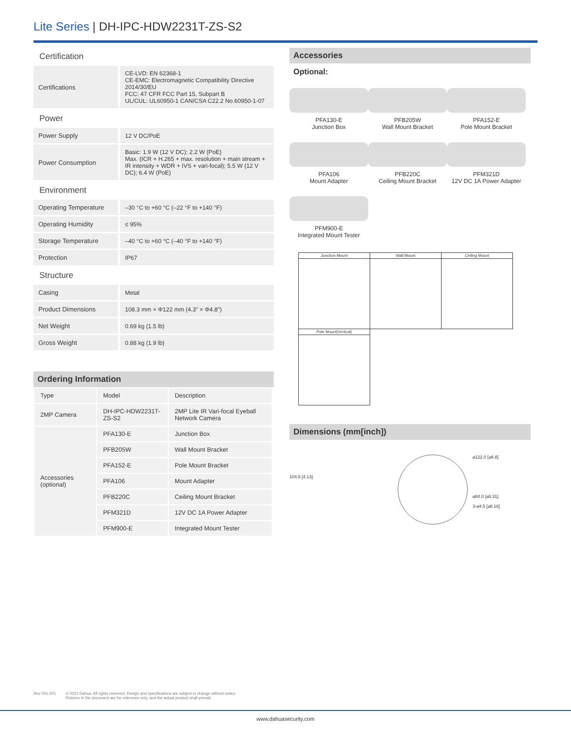Lite Series | DH-IPC-HDW2231T-ZS-S2
Certification
| Certifications | CE-LVD: EN 62368-1 CE-EMC: Electromagnetic Compatibility Directive 2014/30/EU FCC: 47 CFR FCC Part 15, Subpart B UL/CUL: UL60950-1 CAN/CSA C22.2 No.60950-1-07 |
Power
| Power Supply | 12 V DC/PoE |
| Power Consumption | Basic: 1.9 W (12 V DC); 2.2 W (PoE) Max. (ICR + H.265 + max. resolution + main stream + IR intensity + WDR + IVS + vari-focal); 5.5 W (12 V DC); 6.4 W (PoE) |
Environment
| Operating Temperature | –30 °C to +60 °C (–22 °F to +140 °F) |
| Operating Humidity | ≤ 95% |
| Storage Temperature | –40 °C to +60 °C (–40 °F to +140 °F) |
| Protection | IP67 |
Structure
| Casing | Metal |
| Product Dimensions | 108.3 mm × Φ122 mm (4.3" × Φ4.8") |
| Net Weight | 0.69 kg (1.5 lb) |
| Gross Weight | 0.88 kg (1.9 lb) |
Ordering Information
| Type | Model | Description |
| --- | --- | --- |
| 2MP Camera | DH-IPC-HDW2231T-ZS-S2 | 2MP Lite IR Vari-focal Eyeball Network Camera |
| Accessories (optional) | PFA130-E | Junction Box |
| | PFB205W | Wall Mount Bracket |
| | PFA152-E | Pole Mount Bracket |
| | PFA106 | Mount Adapter |
| | PFB220C | Ceiling Mount Bracket |
| | PFM321D | 12V DC 1A Power Adapter |
| | PFM900-E | Integrated Mount Tester |
Accessories
Optional:
PFA130-E
Junction Box
PFB205W
Wall Mount Bracket
PFA152-E
Pole Mount Bracket
PFA106
Mount Adapter
PFB220C
Ceiling Mount Bracket
PFM321D
12V DC 1A Power Adapter
PFM900-E
Integrated Mount Tester
| Junction Mount | Wall Mount | Ceiling Mount |
| Pole Mount(Vertical) | | |
Dimensions (mm[inch])
104.8 [4.13]
⌀122.0 [⌀4.8]
⌀84.0 [⌀3.31]
3-⌀4.5 [⌀0.18]
Rev 001.001 © 2021 Dahua. All rights reserved. Design and specifications are subject to change without notice.
Pictures in the document are for reference only, and the actual product shall prevail.
www.dahuasecurity.com